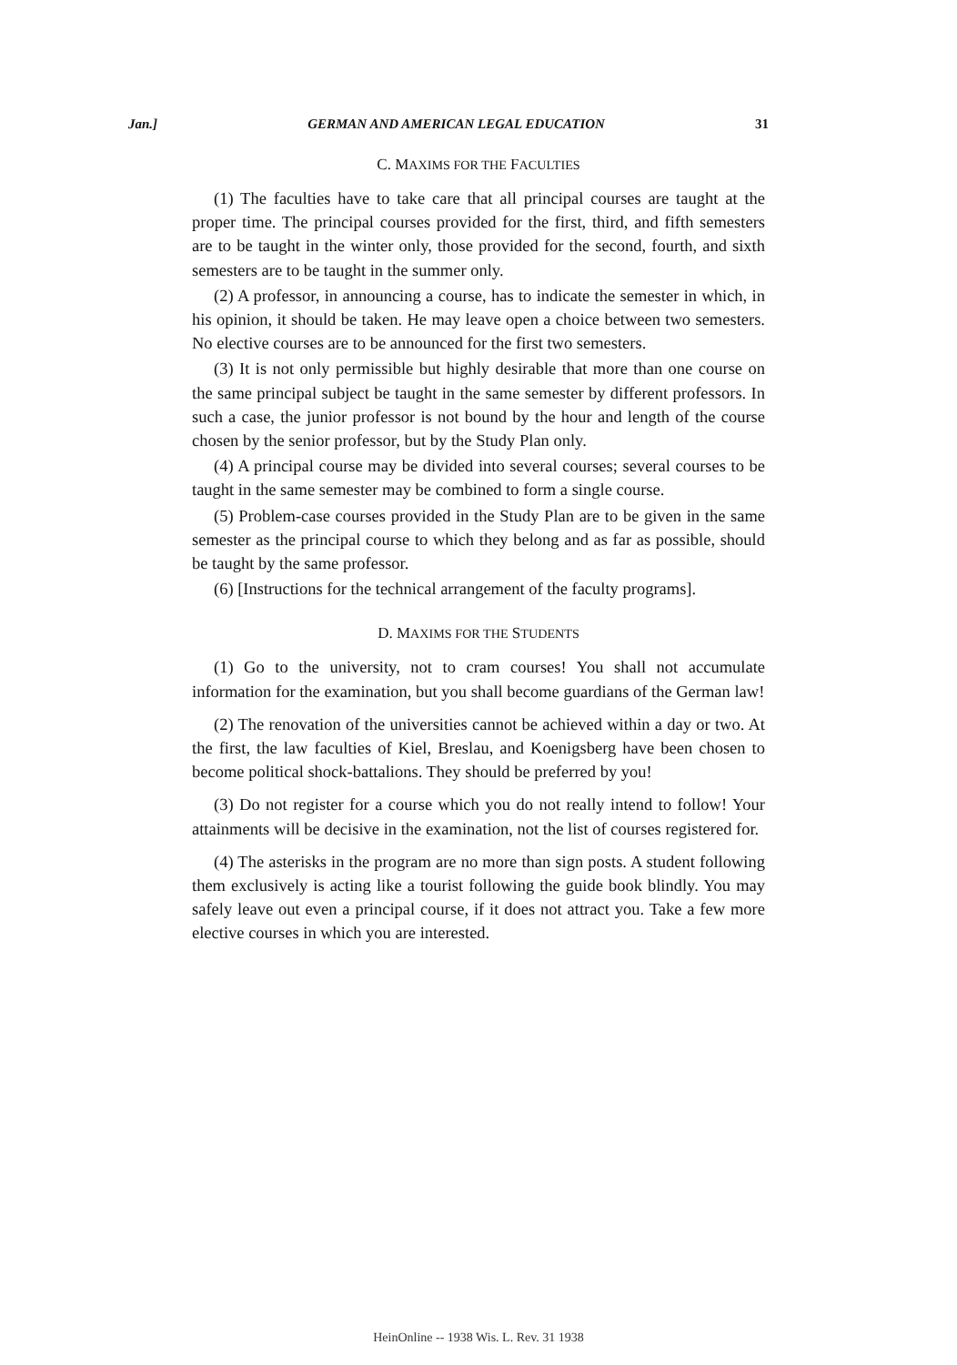Jan.] GERMAN AND AMERICAN LEGAL EDUCATION 31
C. MAXIMS FOR THE FACULTIES
(1) The faculties have to take care that all principal courses are taught at the proper time. The principal courses provided for the first, third, and fifth semesters are to be taught in the winter only, those provided for the second, fourth, and sixth semesters are to be taught in the summer only.
(2) A professor, in announcing a course, has to indicate the semester in which, in his opinion, it should be taken. He may leave open a choice between two semesters. No elective courses are to be announced for the first two semesters.
(3) It is not only permissible but highly desirable that more than one course on the same principal subject be taught in the same semester by different professors. In such a case, the junior professor is not bound by the hour and length of the course chosen by the senior professor, but by the Study Plan only.
(4) A principal course may be divided into several courses; several courses to be taught in the same semester may be combined to form a single course.
(5) Problem-case courses provided in the Study Plan are to be given in the same semester as the principal course to which they belong and as far as possible, should be taught by the same professor.
(6) [Instructions for the technical arrangement of the faculty programs].
D. MAXIMS FOR THE STUDENTS
(1) Go to the university, not to cram courses! You shall not accumulate information for the examination, but you shall become guardians of the German law!
(2) The renovation of the universities cannot be achieved within a day or two. At the first, the law faculties of Kiel, Breslau, and Koenigsberg have been chosen to become political shock-battalions. They should be preferred by you!
(3) Do not register for a course which you do not really intend to follow! Your attainments will be decisive in the examination, not the list of courses registered for.
(4) The asterisks in the program are no more than sign posts. A student following them exclusively is acting like a tourist following the guide book blindly. You may safely leave out even a principal course, if it does not attract you. Take a few more elective courses in which you are interested.
HeinOnline -- 1938 Wis. L. Rev. 31 1938